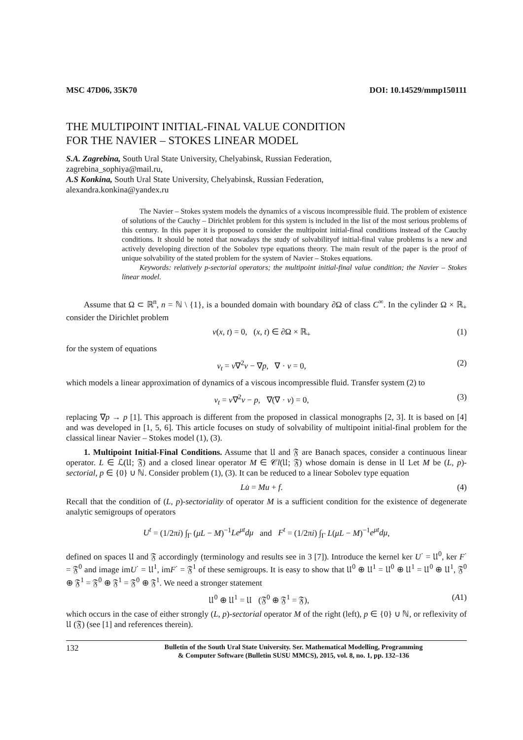MSC 47D06, 35K70 DOI: 10.14529/mmp150111
THE MULTIPOINT INITIAL-FINAL VALUE CONDITION
FOR THE NAVIER – STOKES LINEAR MODEL
S.A. Zagrebina, South Ural State University, Chelyabinsk, Russian Federation,
zagrebina_sophiya@mail.ru,
A.S Konkina, South Ural State University, Chelyabinsk, Russian Federation,
alexandra.konkina@yandex.ru
The Navier – Stokes system models the dynamics of a viscous incompressible fluid. The problem of existence of solutions of the Cauchy – Dirichlet problem for this system is included in the list of the most serious problems of this century. In this paper it is proposed to consider the multipoint initial-final conditions instead of the Cauchy conditions. It should be noted that nowadays the study of solvabilityof initial-final value problems is a new and actively developing direction of the Sobolev type equations theory. The main result of the paper is the proof of unique solvability of the stated problem for the system of Navier – Stokes equations.
Keywords: relatively p-sectorial operators; the multipoint initial-final value condition; the Navier – Stokes linear model.
Assume that Ω ⊂ ℝ<sup>n</sup>, n = ℕ \ {1}, is a bounded domain with boundary ∂Ω of class C<sup>∞</sup>. In the cylinder Ω × ℝ<sub>+</sub> consider the Dirichlet problem
v(x, t) = 0, (x, t) ∈ ∂Ω × ℝ<sub>+</sub> (1)
for the system of equations
v<sub>t</sub> = ν∇<sup>2</sup>v − ∇p, ∇ · v = 0, (2)
which models a linear approximation of dynamics of a viscous incompressible fluid. Transfer system (2) to
v<sub>t</sub> = ν∇<sup>2</sup>v − p, ∇(∇ · v) = 0, (3)
replacing ∇p → p [1]. This approach is different from the proposed in classical monographs [2, 3]. It is based on [4] and was developed in [1, 5, 6]. This article focuses on study of solvability of multipoint initial-final problem for the classical linear Navier – Stokes model (1), (3).
1. Multipoint Initial-Final Conditions. Assume that 𝔘 and 𝔉 are Banach spaces, consider a continuous linear operator. L ∈ ℒ(𝔘; 𝔉) and a closed linear operator M ∈ 𝒞l(𝔘; 𝔉) whose domain is dense in 𝔘 Let M be (L, p)-sectorial, p ∈ {0} ∪ ℕ. Consider problem (1), (3). It can be reduced to a linear Sobolev type equation
Lu̇ = Mu + f. (4)
Recall that the condition of (L, p)-sectoriality of operator M is a sufficient condition for the existence of degenerate analytic semigroups of operators
U<sup>t</sup> = (1/2πi) ∫<sub>Γ</sub> (μL − M)<sup>−1</sup>Le<sup>μt</sup>dμ and F<sup>t</sup> = (1/2πi) ∫<sub>Γ</sub> L(μL − M)<sup>−1</sup>e<sup>μt</sup>dμ,
defined on spaces 𝔘 and 𝔉 accordingly (terminology and results see in 3 [7]). Introduce the kernel ker U<sup>·</sup> = 𝔘<sup>0</sup>, ker F<sup>·</sup> = 𝔉<sup>0</sup> and image imU<sup>·</sup> = 𝔘<sup>1</sup>, imF<sup>·</sup> = 𝔉<sup>1</sup> of these semigroups. It is easy to show that 𝔘<sup>0</sup> ⊕ 𝔘<sup>1</sup> = 𝔘<sup>0</sup> ⊕ 𝔘<sup>1</sup> = 𝔘<sup>0</sup> ⊕ 𝔘<sup>1</sup>, 𝔉<sup>0</sup> ⊕ 𝔉<sup>1</sup> = 𝔉<sup>0</sup> ⊕ 𝔉<sup>1</sup> = 𝔉<sup>0</sup> ⊕ 𝔉<sup>1</sup>. We need a stronger statement
𝔘<sup>0</sup> ⊕ 𝔘<sup>1</sup> = 𝔘 (𝔉<sup>0</sup> ⊕ 𝔉<sup>1</sup> = 𝔉), (A1)
which occurs in the case of either strongly (L, p)-sectorial operator M of the right (left), p ∈ {0} ∪ ℕ, or reflexivity of 𝔘 (𝔉) (see [1] and references therein).
132 Bulletin of the South Ural State University. Ser. Mathematical Modelling, Programming
& Computer Software (Bulletin SUSU MMCS), 2015, vol. 8, no. 1, pp. 132–136